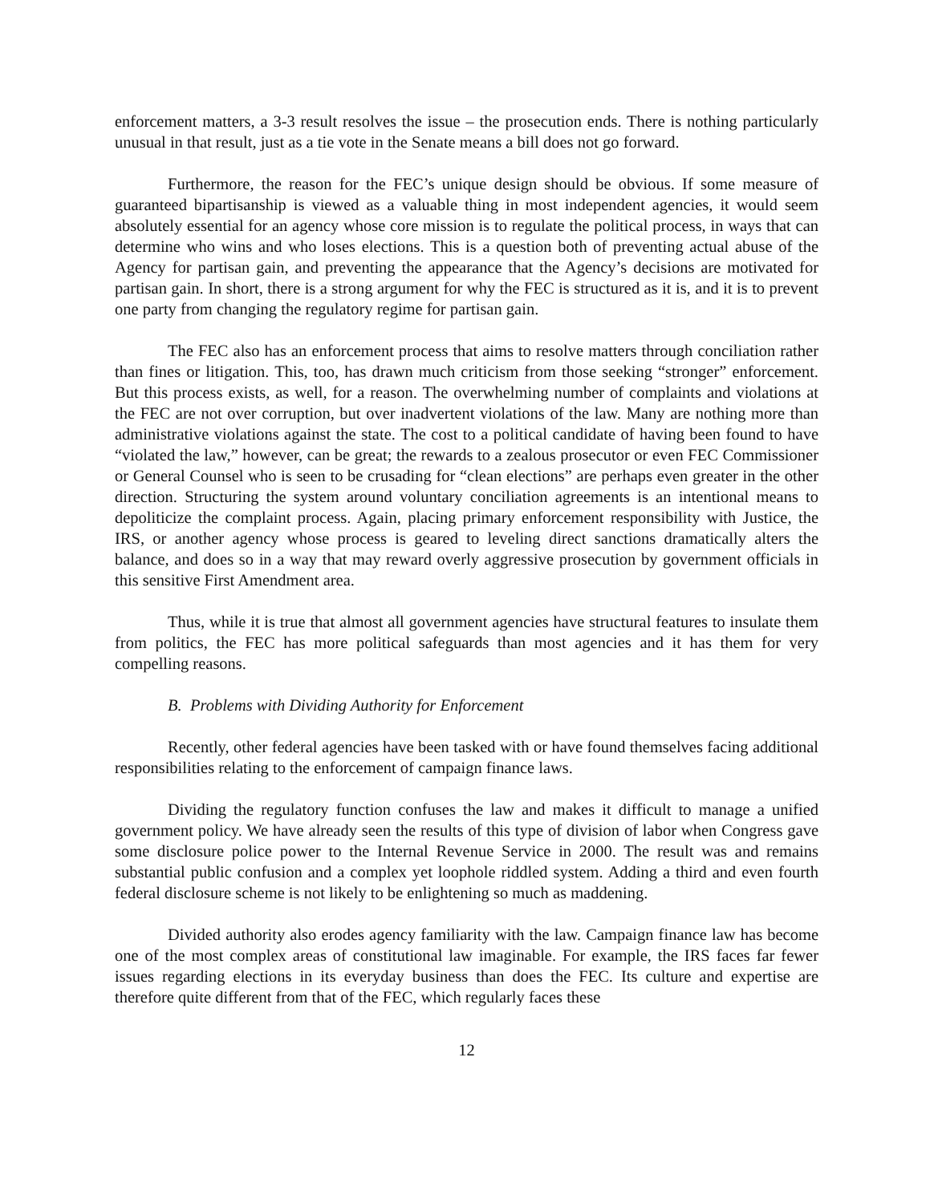enforcement matters, a 3-3 result resolves the issue – the prosecution ends. There is nothing particularly unusual in that result, just as a tie vote in the Senate means a bill does not go forward.
Furthermore, the reason for the FEC’s unique design should be obvious. If some measure of guaranteed bipartisanship is viewed as a valuable thing in most independent agencies, it would seem absolutely essential for an agency whose core mission is to regulate the political process, in ways that can determine who wins and who loses elections. This is a question both of preventing actual abuse of the Agency for partisan gain, and preventing the appearance that the Agency’s decisions are motivated for partisan gain. In short, there is a strong argument for why the FEC is structured as it is, and it is to prevent one party from changing the regulatory regime for partisan gain.
The FEC also has an enforcement process that aims to resolve matters through conciliation rather than fines or litigation. This, too, has drawn much criticism from those seeking “stronger” enforcement. But this process exists, as well, for a reason. The overwhelming number of complaints and violations at the FEC are not over corruption, but over inadvertent violations of the law. Many are nothing more than administrative violations against the state. The cost to a political candidate of having been found to have “violated the law,” however, can be great; the rewards to a zealous prosecutor or even FEC Commissioner or General Counsel who is seen to be crusading for “clean elections” are perhaps even greater in the other direction. Structuring the system around voluntary conciliation agreements is an intentional means to depoliticize the complaint process. Again, placing primary enforcement responsibility with Justice, the IRS, or another agency whose process is geared to leveling direct sanctions dramatically alters the balance, and does so in a way that may reward overly aggressive prosecution by government officials in this sensitive First Amendment area.
Thus, while it is true that almost all government agencies have structural features to insulate them from politics, the FEC has more political safeguards than most agencies and it has them for very compelling reasons.
B. Problems with Dividing Authority for Enforcement
Recently, other federal agencies have been tasked with or have found themselves facing additional responsibilities relating to the enforcement of campaign finance laws.
Dividing the regulatory function confuses the law and makes it difficult to manage a unified government policy. We have already seen the results of this type of division of labor when Congress gave some disclosure police power to the Internal Revenue Service in 2000. The result was and remains substantial public confusion and a complex yet loophole riddled system. Adding a third and even fourth federal disclosure scheme is not likely to be enlightening so much as maddening.
Divided authority also erodes agency familiarity with the law. Campaign finance law has become one of the most complex areas of constitutional law imaginable. For example, the IRS faces far fewer issues regarding elections in its everyday business than does the FEC. Its culture and expertise are therefore quite different from that of the FEC, which regularly faces these
12